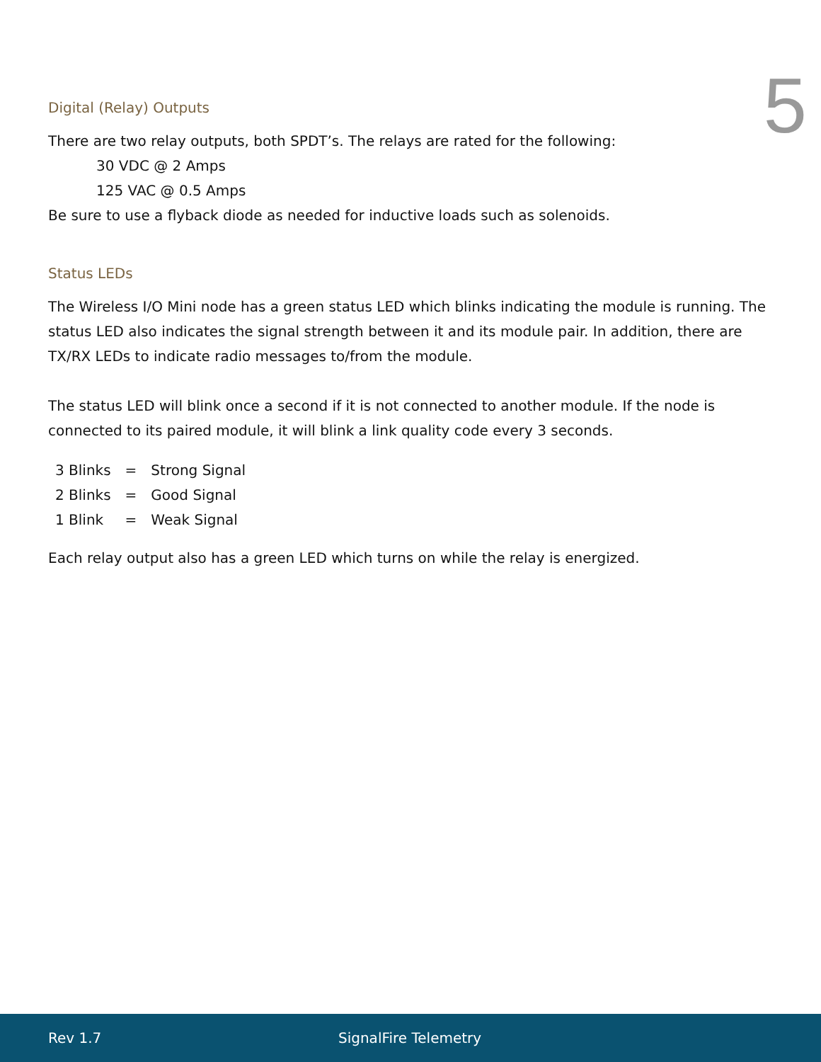5
Digital (Relay) Outputs
There are two relay outputs, both SPDT’s. The relays are rated for the following:
30 VDC @ 2 Amps
125 VAC @ 0.5 Amps
Be sure to use a flyback diode as needed for inductive loads such as solenoids.
Status LEDs
The Wireless I/O Mini node has a green status LED which blinks indicating the module is running. The status LED also indicates the signal strength between it and its module pair. In addition, there are TX/RX LEDs to indicate radio messages to/from the module.
The status LED will blink once a second if it is not connected to another module. If the node is connected to its paired module, it will blink a link quality code every 3 seconds.
| 3 Blinks | = | Strong Signal |
| 2 Blinks | = | Good Signal |
| 1 Blink | = | Weak Signal |
Each relay output also has a green LED which turns on while the relay is energized.
Rev 1.7 SignalFire Telemetry